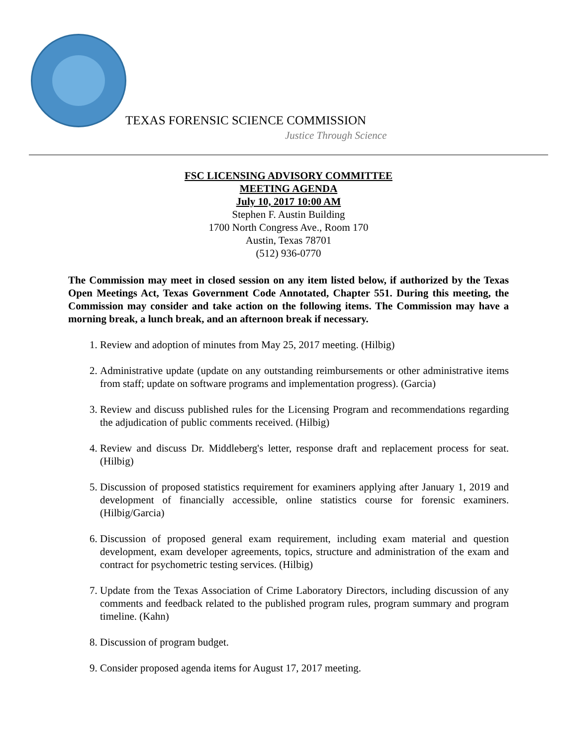TEXAS FORENSIC SCIENCE COMMISSION
Justice Through Science
FSC LICENSING ADVISORY COMMITTEE
MEETING AGENDA
July 10, 2017 10:00 AM
Stephen F. Austin Building
1700 North Congress Ave., Room 170
Austin, Texas 78701
(512) 936-0770
The Commission may meet in closed session on any item listed below, if authorized by the Texas Open Meetings Act, Texas Government Code Annotated, Chapter 551. During this meeting, the Commission may consider and take action on the following items. The Commission may have a morning break, a lunch break, and an afternoon break if necessary.
1. Review and adoption of minutes from May 25, 2017 meeting. (Hilbig)
2. Administrative update (update on any outstanding reimbursements or other administrative items from staff; update on software programs and implementation progress). (Garcia)
3. Review and discuss published rules for the Licensing Program and recommendations regarding the adjudication of public comments received. (Hilbig)
4. Review and discuss Dr. Middleberg's letter, response draft and replacement process for seat. (Hilbig)
5. Discussion of proposed statistics requirement for examiners applying after January 1, 2019 and development of financially accessible, online statistics course for forensic examiners. (Hilbig/Garcia)
6. Discussion of proposed general exam requirement, including exam material and question development, exam developer agreements, topics, structure and administration of the exam and contract for psychometric testing services. (Hilbig)
7. Update from the Texas Association of Crime Laboratory Directors, including discussion of any comments and feedback related to the published program rules, program summary and program timeline. (Kahn)
8. Discussion of program budget.
9. Consider proposed agenda items for August 17, 2017 meeting.